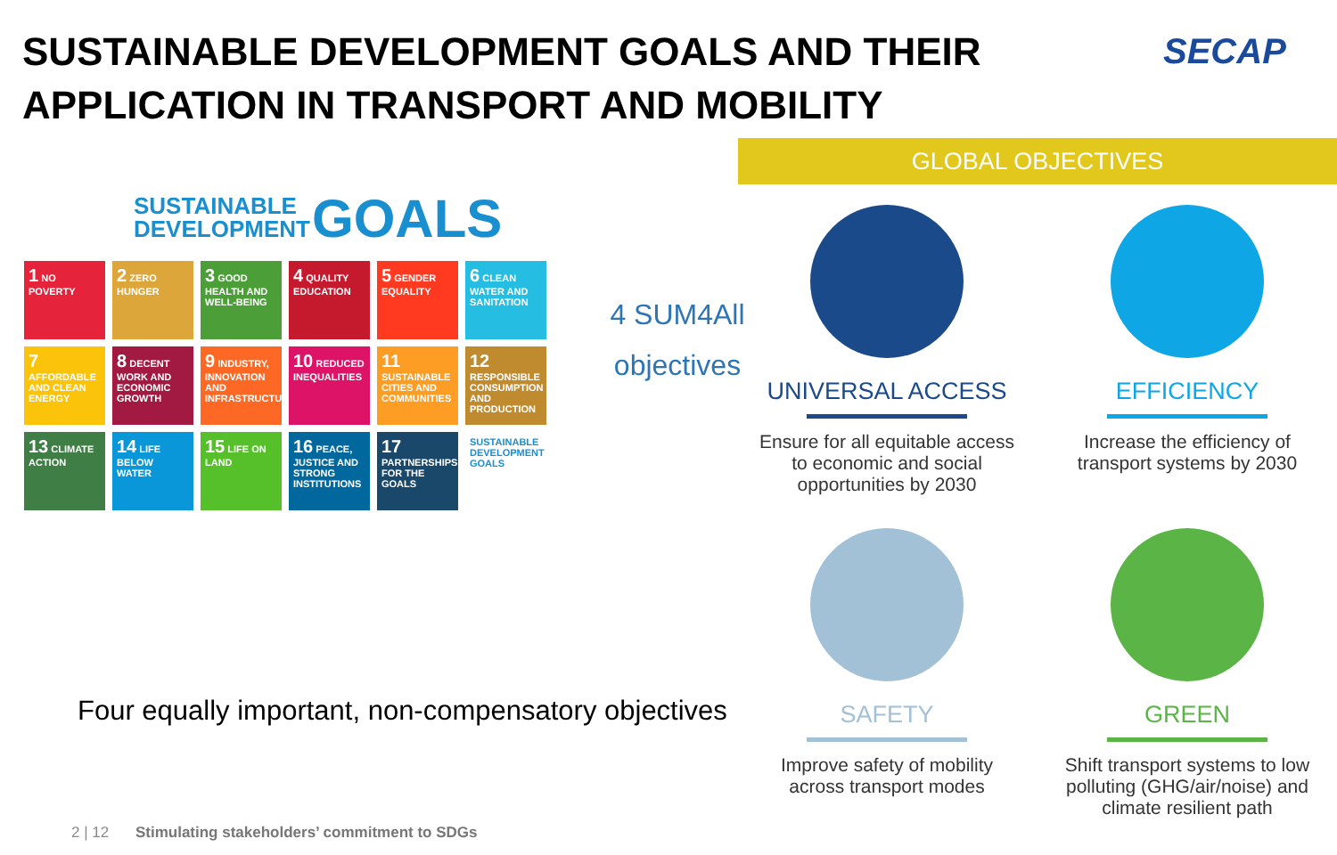SUSTAINABLE DEVELOPMENT GOALS AND THEIR
APPLICATION IN TRANSPORT AND MOBILITY
SECAP
SUSTAINABLE
DEVELOPMENT
GOALS
1 NO POVERTY
2 ZERO HUNGER
3 GOOD HEALTH AND WELL-BEING
4 QUALITY EDUCATION
5 GENDER EQUALITY
6 CLEAN WATER AND SANITATION
7 AFFORDABLE AND CLEAN ENERGY
8 DECENT WORK AND ECONOMIC GROWTH
9 INDUSTRY, INNOVATION AND INFRASTRUCTURE
10 REDUCED INEQUALITIES
11 SUSTAINABLE CITIES AND COMMUNITIES
12 RESPONSIBLE CONSUMPTION AND PRODUCTION
13 CLIMATE ACTION
14 LIFE BELOW WATER
15 LIFE ON LAND
16 PEACE, JUSTICE AND STRONG INSTITUTIONS
17 PARTNERSHIPS FOR THE GOALS
SUSTAINABLE DEVELOPMENT GOALS
4 SUM4All
objectives
GLOBAL OBJECTIVES
UNIVERSAL ACCESS
Ensure for all equitable access to economic and social opportunities by 2030
EFFICIENCY
Increase the efficiency of transport systems by 2030
SAFETY
Improve safety of mobility across transport modes
GREEN
Shift transport systems to low polluting (GHG/air/noise) and climate resilient path
Four equally important, non-compensatory objectives
2 | 12 Stimulating stakeholders’ commitment to SDGs